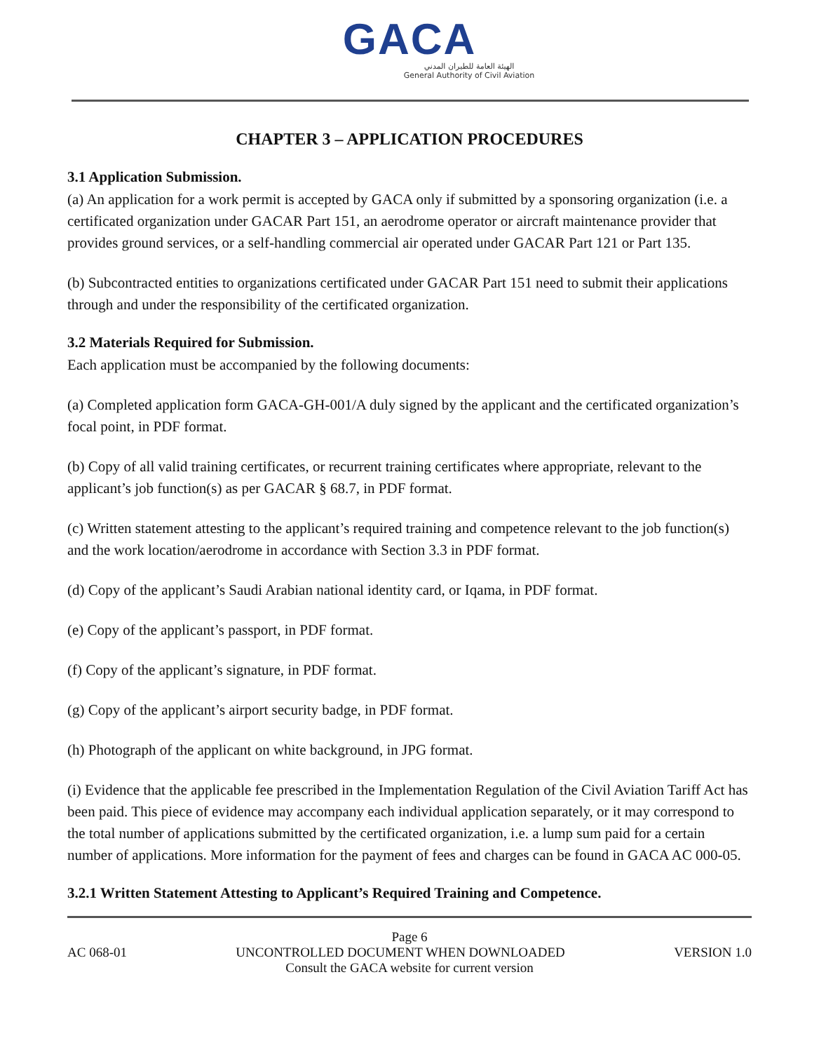GACA
الهيئة العامة للطيران المدني
General Authority of Civil Aviation
CHAPTER 3 – APPLICATION PROCEDURES
3.1 Application Submission.
(a) An application for a work permit is accepted by GACA only if submitted by a sponsoring organization (i.e. a certificated organization under GACAR Part 151, an aerodrome operator or aircraft maintenance provider that provides ground services, or a self-handling commercial air operated under GACAR Part 121 or Part 135.
(b) Subcontracted entities to organizations certificated under GACAR Part 151 need to submit their applications through and under the responsibility of the certificated organization.
3.2 Materials Required for Submission.
Each application must be accompanied by the following documents:
(a) Completed application form GACA-GH-001/A duly signed by the applicant and the certificated organization’s focal point, in PDF format.
(b) Copy of all valid training certificates, or recurrent training certificates where appropriate, relevant to the applicant’s job function(s) as per GACAR § 68.7, in PDF format.
(c) Written statement attesting to the applicant’s required training and competence relevant to the job function(s) and the work location/aerodrome in accordance with Section 3.3 in PDF format.
(d) Copy of the applicant’s Saudi Arabian national identity card, or Iqama, in PDF format.
(e) Copy of the applicant’s passport, in PDF format.
(f) Copy of the applicant’s signature, in PDF format.
(g) Copy of the applicant’s airport security badge, in PDF format.
(h) Photograph of the applicant on white background, in JPG format.
(i) Evidence that the applicable fee prescribed in the Implementation Regulation of the Civil Aviation Tariff Act has been paid. This piece of evidence may accompany each individual application separately, or it may correspond to the total number of applications submitted by the certificated organization, i.e. a lump sum paid for a certain number of applications. More information for the payment of fees and charges can be found in GACA AC 000-05.
3.2.1 Written Statement Attesting to Applicant’s Required Training and Competence.
Page 6
AC 068-01 UNCONTROLLED DOCUMENT WHEN DOWNLOADED VERSION 1.0
Consult the GACA website for current version